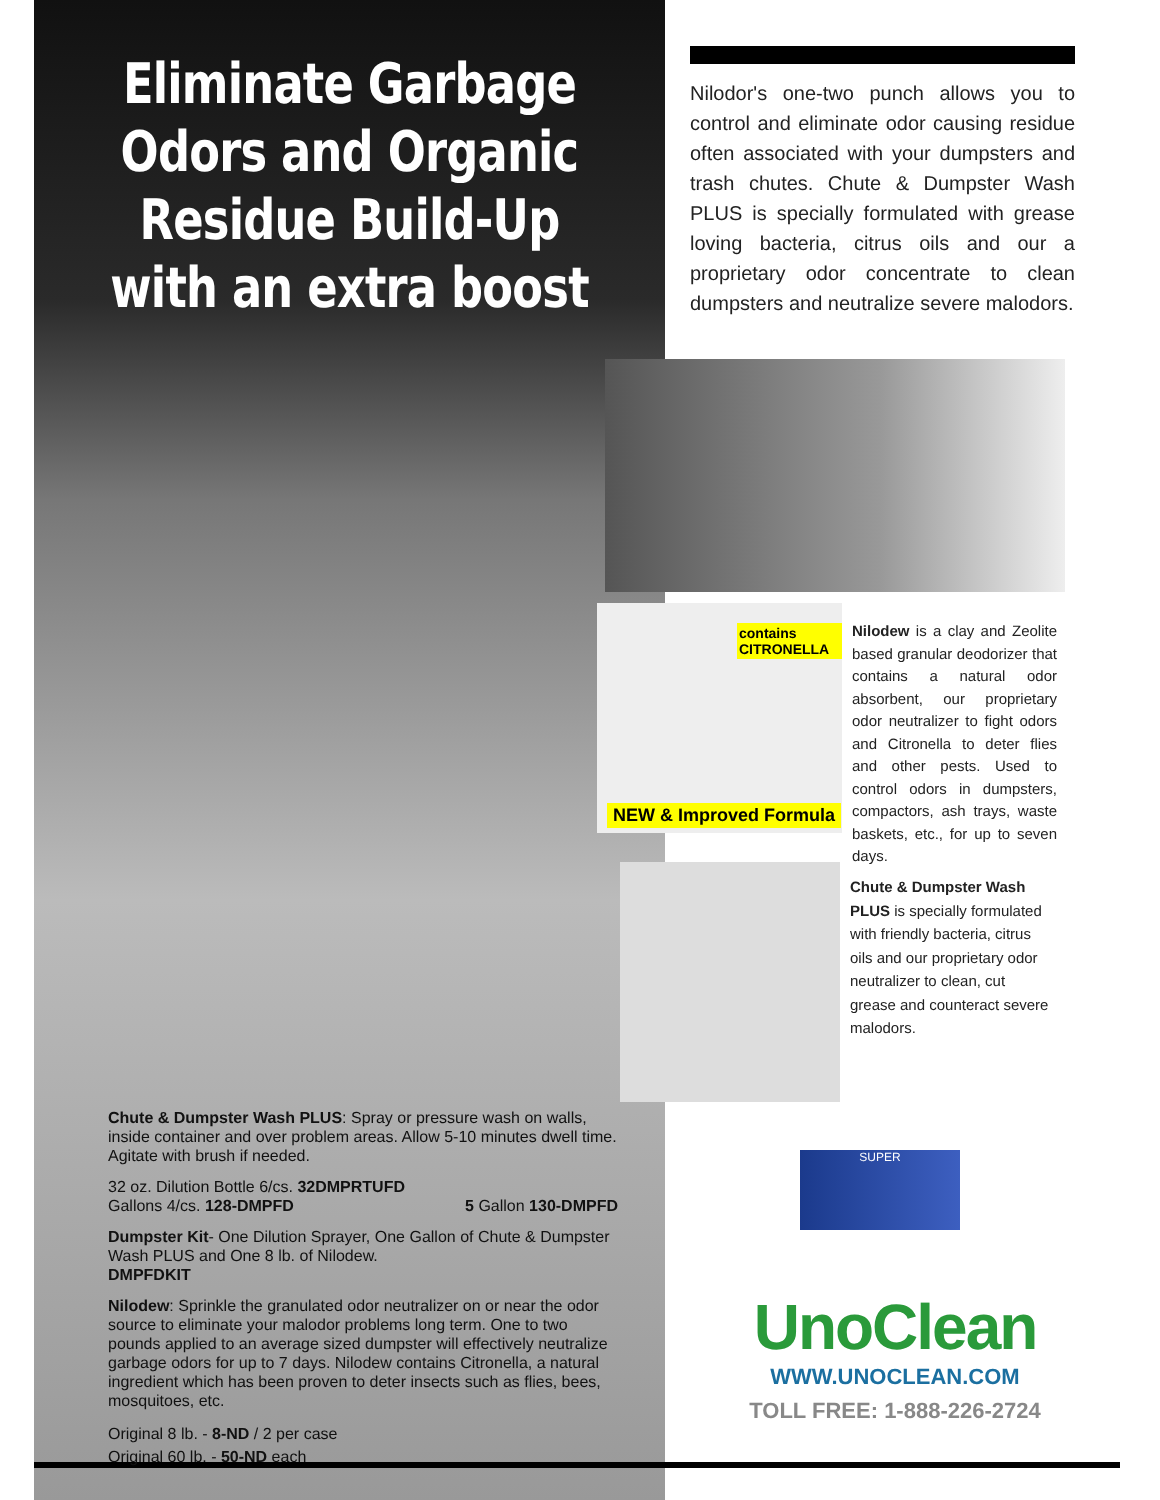Eliminate Garbage Odors and Organic Residue Build-Up with an extra boost
Nilodor's one-two punch allows you to control and eliminate odor causing residue often associated with your dumpsters and trash chutes. Chute & Dumpster Wash PLUS is specially formulated with grease loving bacteria, citrus oils and our a proprietary odor concentrate to clean dumpsters and neutralize severe malodors.
contains CITRONELLA
NEW & Improved Formula
Nilodew is a clay and Zeolite based granular deodorizer that contains a natural odor absorbent, our proprietary odor neutralizer to fight odors and Citronella to deter flies and other pests. Used to control odors in dumpsters, compactors, ash trays, waste baskets, etc., for up to seven days.
Chute & Dumpster Wash PLUS is specially formulated with friendly bacteria, citrus oils and our proprietary odor neutralizer to clean, cut grease and counteract severe malodors.
Chute & Dumpster Wash PLUS: Spray or pressure wash on walls, inside container and over problem areas. Allow 5-10 minutes dwell time. Agitate with brush if needed.
32 oz. Dilution Bottle 6/cs. 32DMPRTUFD
Gallons 4/cs. 128-DMPFD 5 Gallon 130-DMPFD
Dumpster Kit- One Dilution Sprayer, One Gallon of Chute & Dumpster Wash PLUS and One 8 lb. of Nilodew.
DMPFDKIT
Nilodew: Sprinkle the granulated odor neutralizer on or near the odor source to eliminate your malodor problems long term. One to two pounds applied to an average sized dumpster will effectively neutralize garbage odors for up to 7 days. Nilodew contains Citronella, a natural ingredient which has been proven to deter insects such as flies, bees, mosquitoes, etc.
Original 8 lb. - 8-ND / 2 per case
Original 60 lb. - 50-ND each
SUPER
UnoClean
WWW.UNOCLEAN.COM
TOLL FREE: 1-888-226-2724